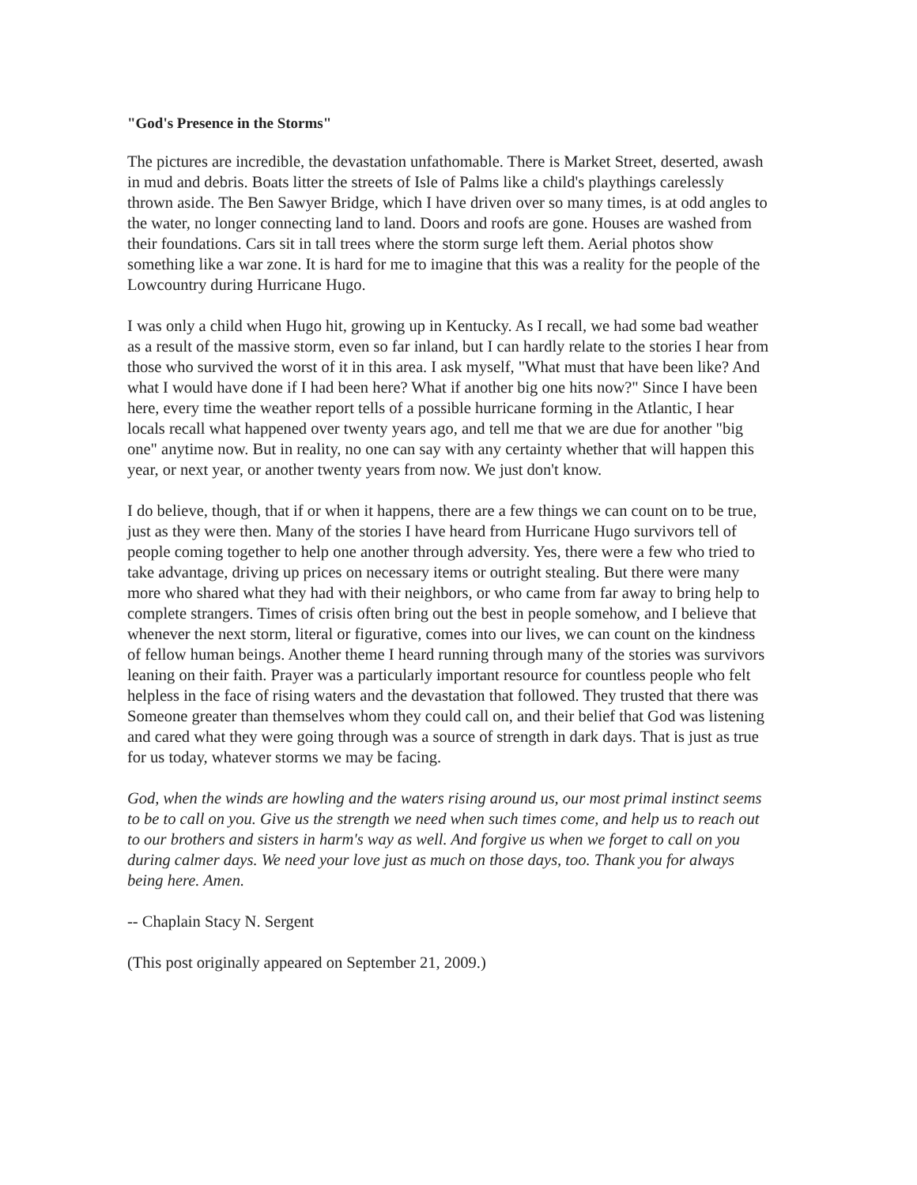"God's Presence in the Storms"
The pictures are incredible, the devastation unfathomable. There is Market Street, deserted, awash in mud and debris. Boats litter the streets of Isle of Palms like a child's playthings carelessly thrown aside. The Ben Sawyer Bridge, which I have driven over so many times, is at odd angles to the water, no longer connecting land to land. Doors and roofs are gone. Houses are washed from their foundations. Cars sit in tall trees where the storm surge left them. Aerial photos show something like a war zone. It is hard for me to imagine that this was a reality for the people of the Lowcountry during Hurricane Hugo.
I was only a child when Hugo hit, growing up in Kentucky. As I recall, we had some bad weather as a result of the massive storm, even so far inland, but I can hardly relate to the stories I hear from those who survived the worst of it in this area. I ask myself, "What must that have been like? And what I would have done if I had been here? What if another big one hits now?" Since I have been here, every time the weather report tells of a possible hurricane forming in the Atlantic, I hear locals recall what happened over twenty years ago, and tell me that we are due for another "big one" anytime now. But in reality, no one can say with any certainty whether that will happen this year, or next year, or another twenty years from now. We just don't know.
I do believe, though, that if or when it happens, there are a few things we can count on to be true, just as they were then. Many of the stories I have heard from Hurricane Hugo survivors tell of people coming together to help one another through adversity. Yes, there were a few who tried to take advantage, driving up prices on necessary items or outright stealing. But there were many more who shared what they had with their neighbors, or who came from far away to bring help to complete strangers. Times of crisis often bring out the best in people somehow, and I believe that whenever the next storm, literal or figurative, comes into our lives, we can count on the kindness of fellow human beings. Another theme I heard running through many of the stories was survivors leaning on their faith. Prayer was a particularly important resource for countless people who felt helpless in the face of rising waters and the devastation that followed. They trusted that there was Someone greater than themselves whom they could call on, and their belief that God was listening and cared what they were going through was a source of strength in dark days. That is just as true for us today, whatever storms we may be facing.
God, when the winds are howling and the waters rising around us, our most primal instinct seems to be to call on you. Give us the strength we need when such times come, and help us to reach out to our brothers and sisters in harm's way as well. And forgive us when we forget to call on you during calmer days. We need your love just as much on those days, too. Thank you for always being here. Amen.
-- Chaplain Stacy N. Sergent
(This post originally appeared on September 21, 2009.)